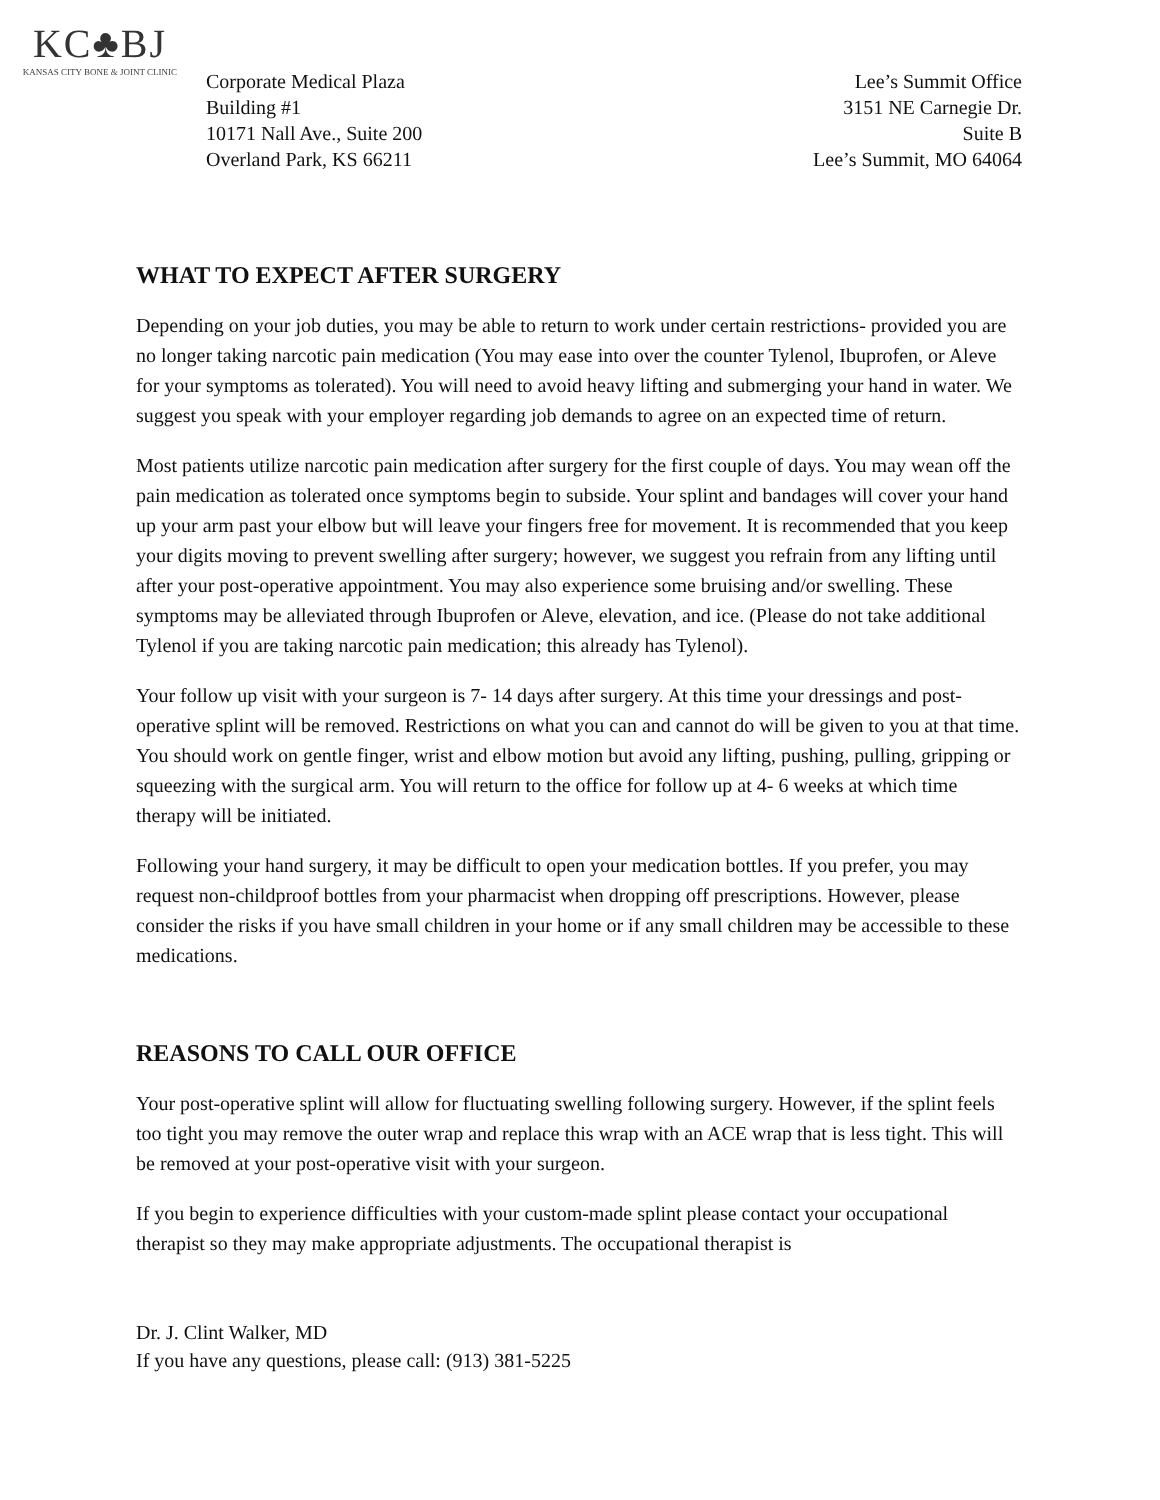KC♣BJ
KANSAS CITY BONE & JOINT CLINIC
Corporate Medical Plaza
Building #1
10171 Nall Ave., Suite 200
Overland Park, KS 66211
Lee’s Summit Office
3151 NE Carnegie Dr.
Suite B
Lee’s Summit, MO 64064
WHAT TO EXPECT AFTER SURGERY
Depending on your job duties, you may be able to return to work under certain restrictions- provided you are no longer taking narcotic pain medication (You may ease into over the counter Tylenol, Ibuprofen, or Aleve for your symptoms as tolerated). You will need to avoid heavy lifting and submerging your hand in water. We suggest you speak with your employer regarding job demands to agree on an expected time of return.
Most patients utilize narcotic pain medication after surgery for the first couple of days. You may wean off the pain medication as tolerated once symptoms begin to subside. Your splint and bandages will cover your hand up your arm past your elbow but will leave your fingers free for movement. It is recommended that you keep your digits moving to prevent swelling after surgery; however, we suggest you refrain from any lifting until after your post-operative appointment. You may also experience some bruising and/or swelling. These symptoms may be alleviated through Ibuprofen or Aleve, elevation, and ice. (Please do not take additional Tylenol if you are taking narcotic pain medication; this already has Tylenol).
Your follow up visit with your surgeon is 7- 14 days after surgery. At this time your dressings and post-operative splint will be removed. Restrictions on what you can and cannot do will be given to you at that time. You should work on gentle finger, wrist and elbow motion but avoid any lifting, pushing, pulling, gripping or squeezing with the surgical arm. You will return to the office for follow up at 4- 6 weeks at which time therapy will be initiated.
Following your hand surgery, it may be difficult to open your medication bottles. If you prefer, you may request non-childproof bottles from your pharmacist when dropping off prescriptions. However, please consider the risks if you have small children in your home or if any small children may be accessible to these medications.
REASONS TO CALL OUR OFFICE
Your post-operative splint will allow for fluctuating swelling following surgery. However, if the splint feels too tight you may remove the outer wrap and replace this wrap with an ACE wrap that is less tight. This will be removed at your post-operative visit with your surgeon.
If you begin to experience difficulties with your custom-made splint please contact your occupational therapist so they may make appropriate adjustments. The occupational therapist is
Dr. J. Clint Walker, MD
If you have any questions, please call: (913) 381-5225